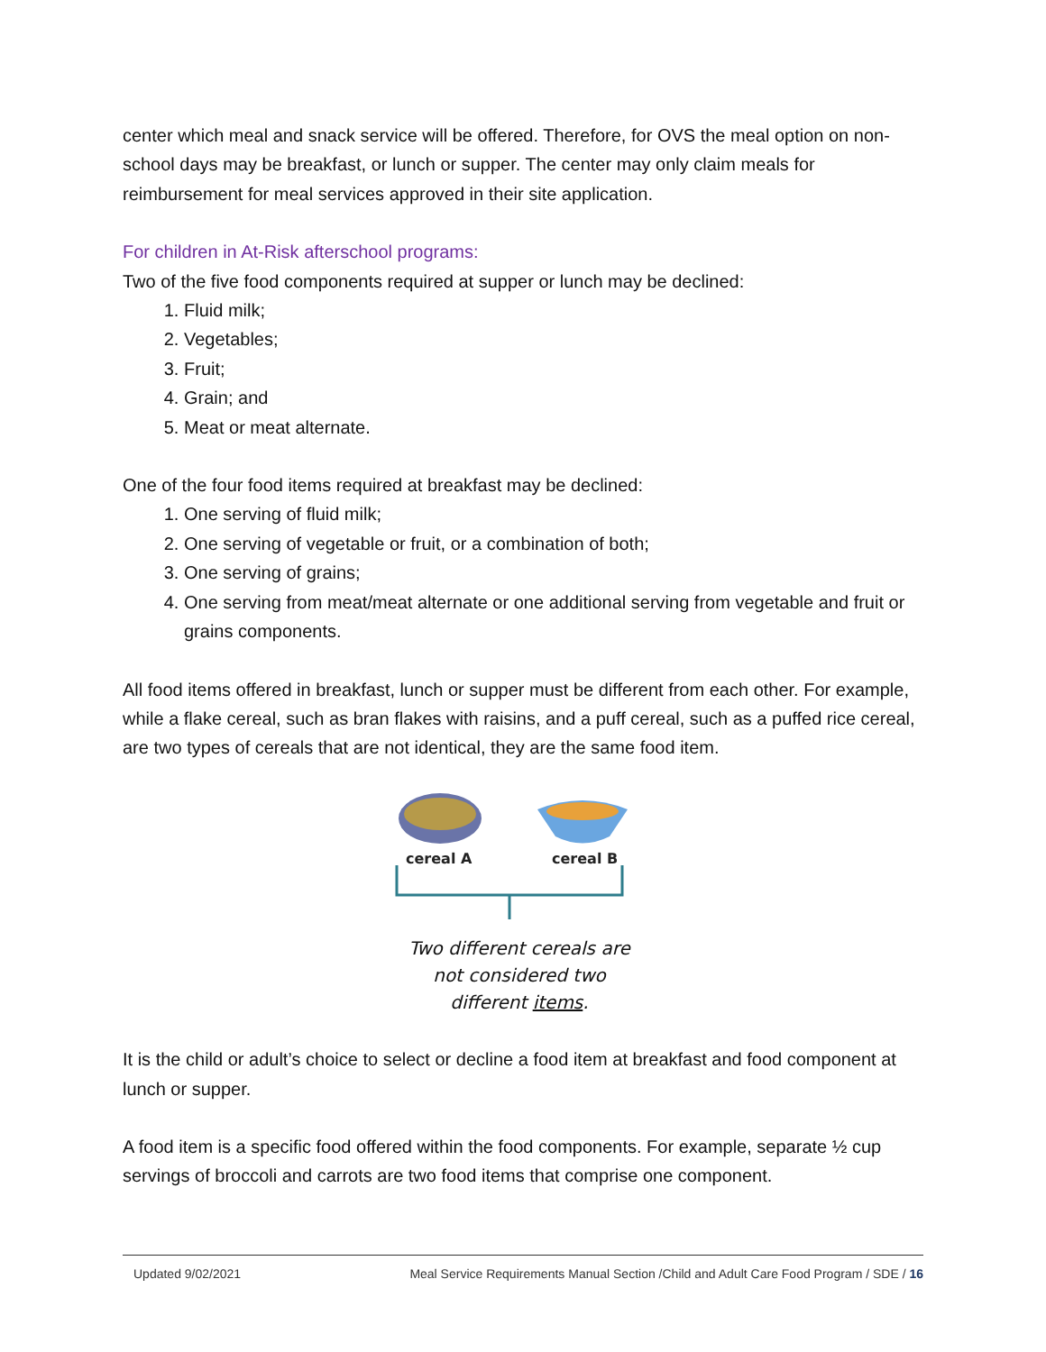center which meal and snack service will be offered. Therefore, for OVS the meal option on non-school days may be breakfast, or lunch or supper. The center may only claim meals for reimbursement for meal services approved in their site application.
For children in At-Risk afterschool programs:
Two of the five food components required at supper or lunch may be declined:
1. Fluid milk;
2. Vegetables;
3. Fruit;
4. Grain; and
5. Meat or meat alternate.
One of the four food items required at breakfast may be declined:
1. One serving of fluid milk;
2. One serving of vegetable or fruit, or a combination of both;
3. One serving of grains;
4. One serving from meat/meat alternate or one additional serving from vegetable and fruit or grains components.
All food items offered in breakfast, lunch or supper must be different from each other. For example, while a flake cereal, such as bran flakes with raisins, and a puff cereal, such as a puffed rice cereal, are two types of cereals that are not identical, they are the same food item.
cereal A
cereal B
Two different cereals are
not considered two
different items.
It is the child or adult’s choice to select or decline a food item at breakfast and food component at lunch or supper.
A food item is a specific food offered within the food components. For example, separate ½ cup servings of broccoli and carrots are two food items that comprise one component.
Updated 9/02/2021 Meal Service Requirements Manual Section /Child and Adult Care Food Program / SDE / 16